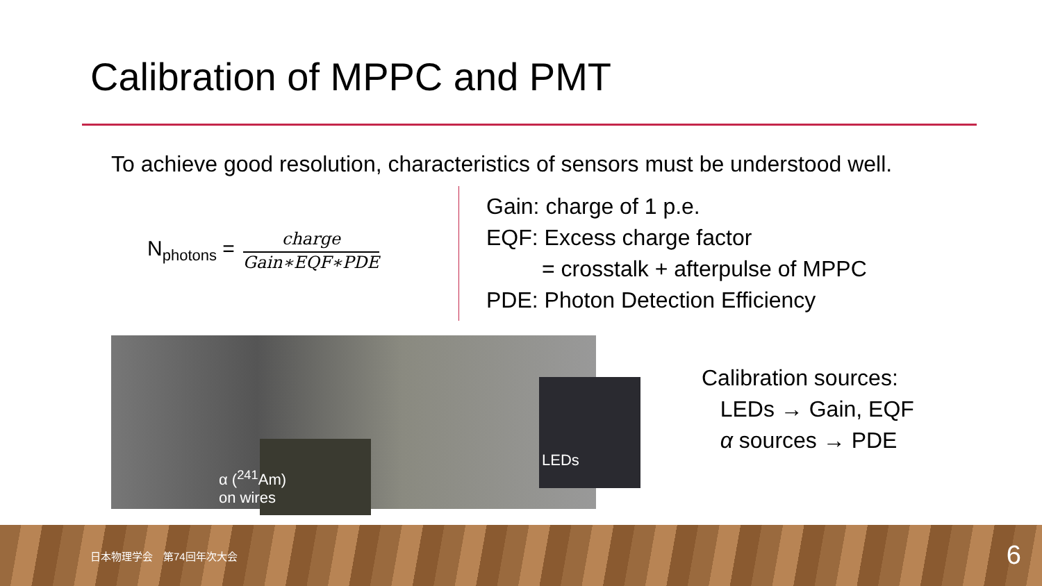Calibration of MPPC and PMT
To achieve good resolution, characteristics of sensors must be understood well.
N<sub>photons</sub> =
charge
Gain∗EQF∗PDE
Gain: charge of 1 p.e.
EQF: Excess charge factor
= crosstalk + afterpulse of MPPC
PDE: Photon Detection Efficiency
α (<sup>241</sup>Am)
on wires
LEDs
Calibration sources:
LEDs → Gain, EQF
α sources → PDE
日本物理学会　第74回年次大会 6